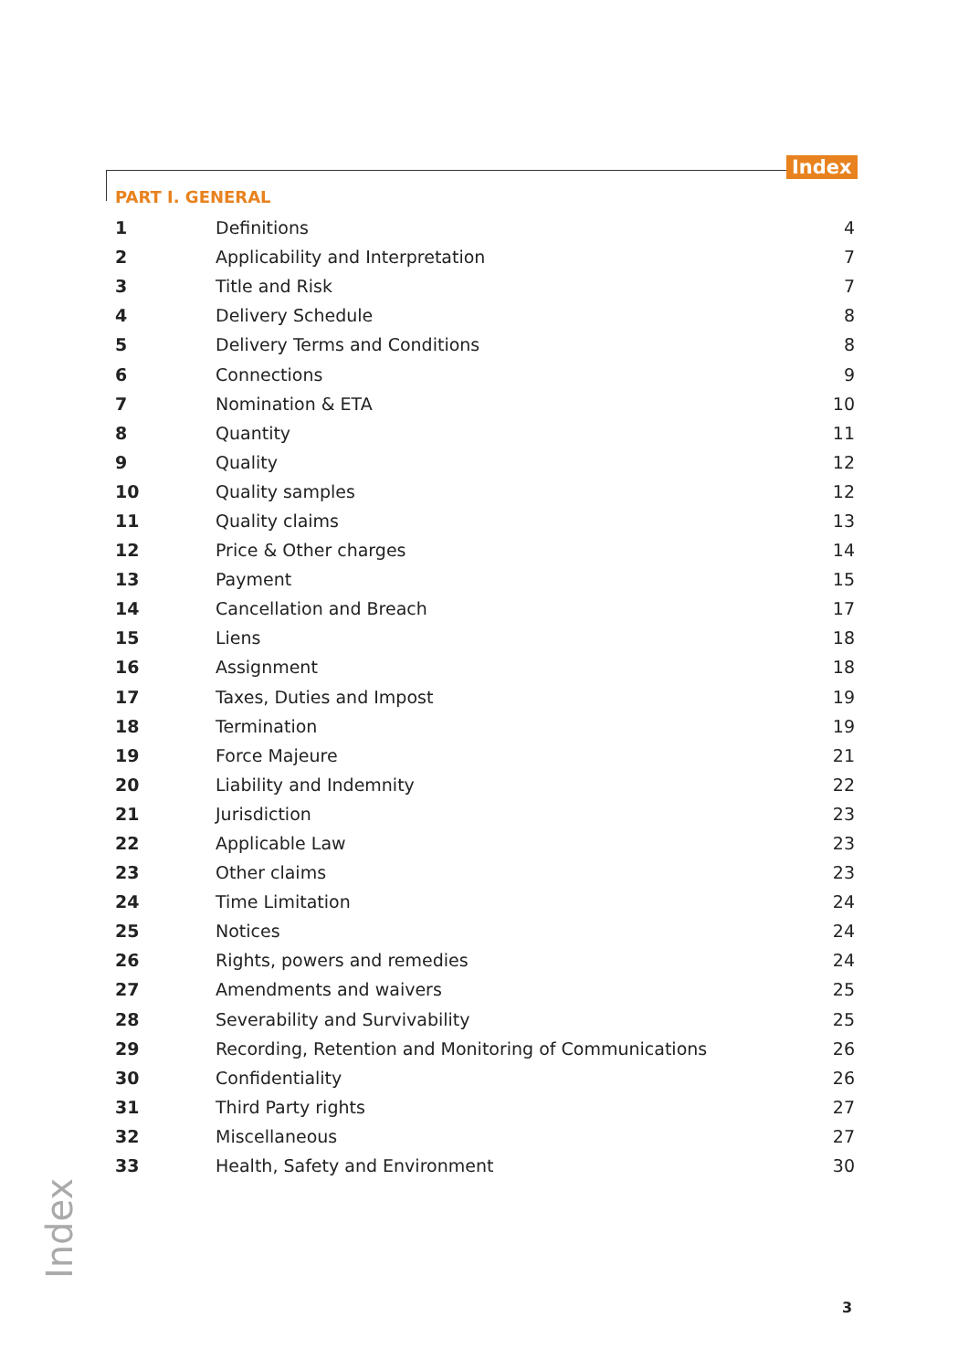Index
PART I. GENERAL
| 1 | Definitions | 4 |
| 2 | Applicability and Interpretation | 7 |
| 3 | Title and Risk | 7 |
| 4 | Delivery Schedule | 8 |
| 5 | Delivery Terms and Conditions | 8 |
| 6 | Connections | 9 |
| 7 | Nomination & ETA | 10 |
| 8 | Quantity | 11 |
| 9 | Quality | 12 |
| 10 | Quality samples | 12 |
| 11 | Quality claims | 13 |
| 12 | Price & Other charges | 14 |
| 13 | Payment | 15 |
| 14 | Cancellation and Breach | 17 |
| 15 | Liens | 18 |
| 16 | Assignment | 18 |
| 17 | Taxes, Duties and Impost | 19 |
| 18 | Termination | 19 |
| 19 | Force Majeure | 21 |
| 20 | Liability and Indemnity | 22 |
| 21 | Jurisdiction | 23 |
| 22 | Applicable Law | 23 |
| 23 | Other claims | 23 |
| 24 | Time Limitation | 24 |
| 25 | Notices | 24 |
| 26 | Rights, powers and remedies | 24 |
| 27 | Amendments and waivers | 25 |
| 28 | Severability and Survivability | 25 |
| 29 | Recording, Retention and Monitoring of Communications | 26 |
| 30 | Confidentiality | 26 |
| 31 | Third Party rights | 27 |
| 32 | Miscellaneous | 27 |
| 33 | Health, Safety and Environment | 30 |
Index
3